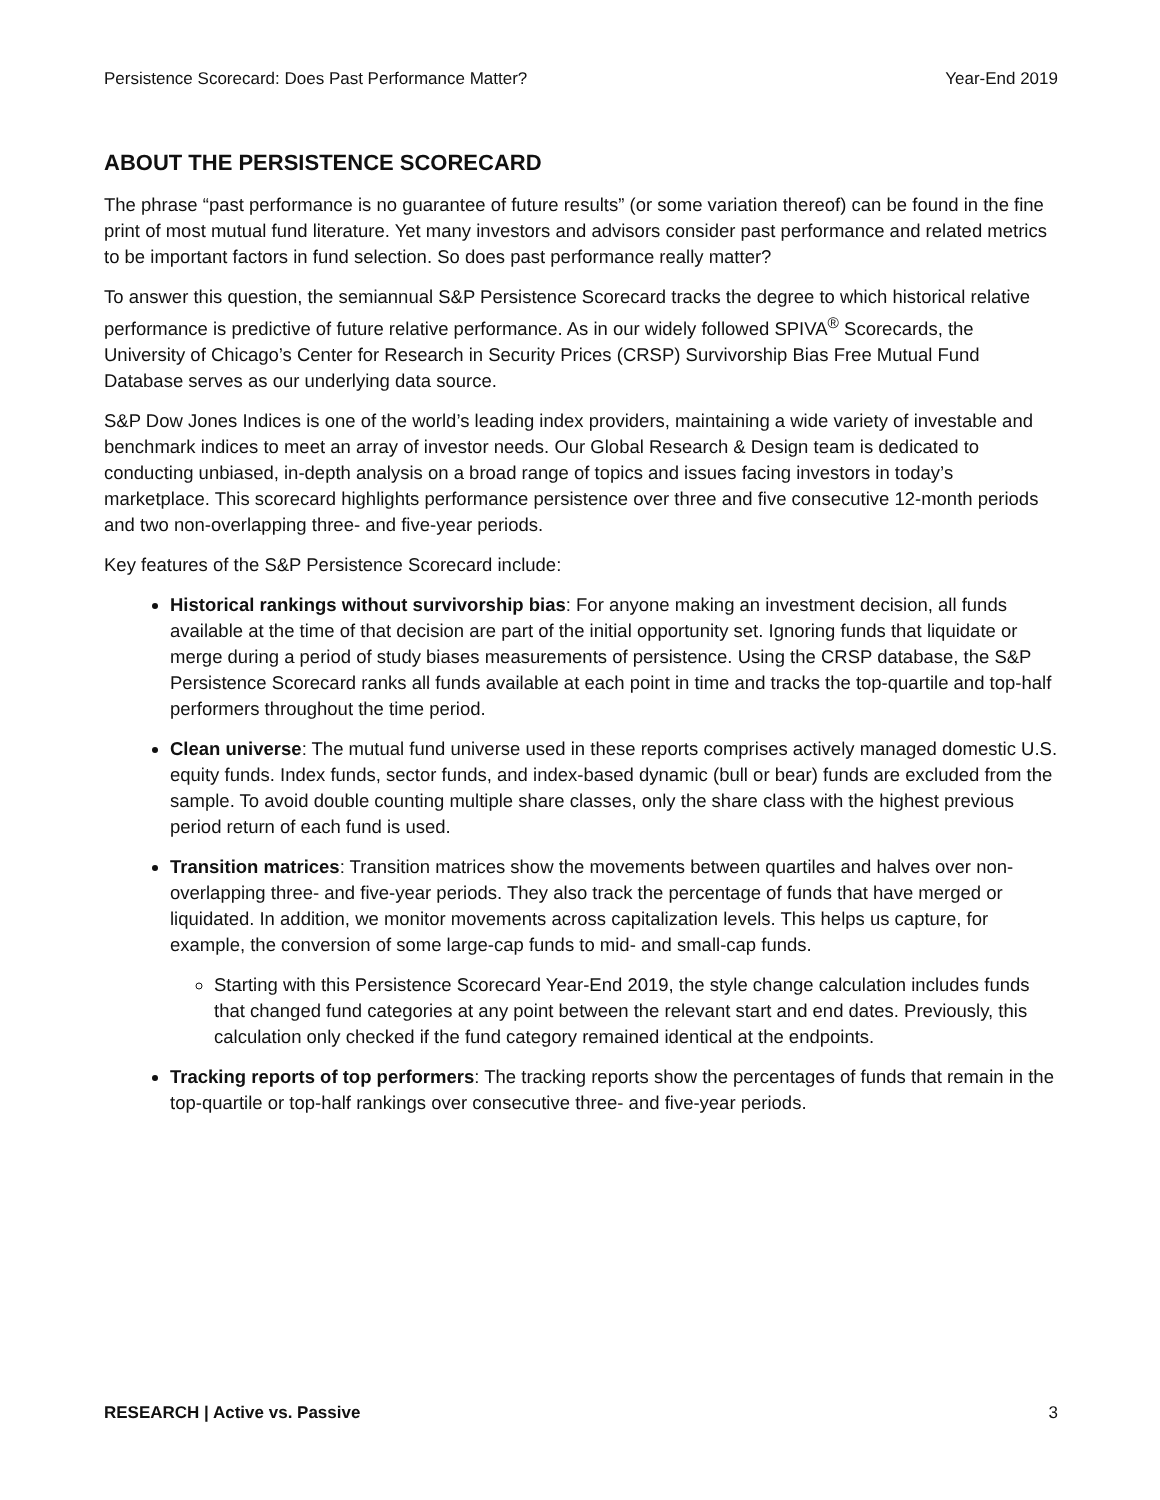Persistence Scorecard: Does Past Performance Matter? Year-End 2019
ABOUT THE PERSISTENCE SCORECARD
The phrase “past performance is no guarantee of future results” (or some variation thereof) can be found in the fine print of most mutual fund literature. Yet many investors and advisors consider past performance and related metrics to be important factors in fund selection. So does past performance really matter?
To answer this question, the semiannual S&P Persistence Scorecard tracks the degree to which historical relative performance is predictive of future relative performance. As in our widely followed SPIVA<sup>®</sup> Scorecards, the University of Chicago’s Center for Research in Security Prices (CRSP) Survivorship Bias Free Mutual Fund Database serves as our underlying data source.
S&P Dow Jones Indices is one of the world’s leading index providers, maintaining a wide variety of investable and benchmark indices to meet an array of investor needs. Our Global Research & Design team is dedicated to conducting unbiased, in-depth analysis on a broad range of topics and issues facing investors in today’s marketplace. This scorecard highlights performance persistence over three and five consecutive 12-month periods and two non-overlapping three- and five-year periods.
Key features of the S&P Persistence Scorecard include:
Historical rankings without survivorship bias: For anyone making an investment decision, all funds available at the time of that decision are part of the initial opportunity set. Ignoring funds that liquidate or merge during a period of study biases measurements of persistence. Using the CRSP database, the S&P Persistence Scorecard ranks all funds available at each point in time and tracks the top-quartile and top-half performers throughout the time period.
Clean universe: The mutual fund universe used in these reports comprises actively managed domestic U.S. equity funds. Index funds, sector funds, and index-based dynamic (bull or bear) funds are excluded from the sample. To avoid double counting multiple share classes, only the share class with the highest previous period return of each fund is used.
Transition matrices: Transition matrices show the movements between quartiles and halves over non-overlapping three- and five-year periods. They also track the percentage of funds that have merged or liquidated. In addition, we monitor movements across capitalization levels. This helps us capture, for example, the conversion of some large-cap funds to mid- and small-cap funds.
Starting with this Persistence Scorecard Year-End 2019, the style change calculation includes funds that changed fund categories at any point between the relevant start and end dates. Previously, this calculation only checked if the fund category remained identical at the endpoints.
Tracking reports of top performers: The tracking reports show the percentages of funds that remain in the top-quartile or top-half rankings over consecutive three- and five-year periods.
RESEARCH | Active vs. Passive 3